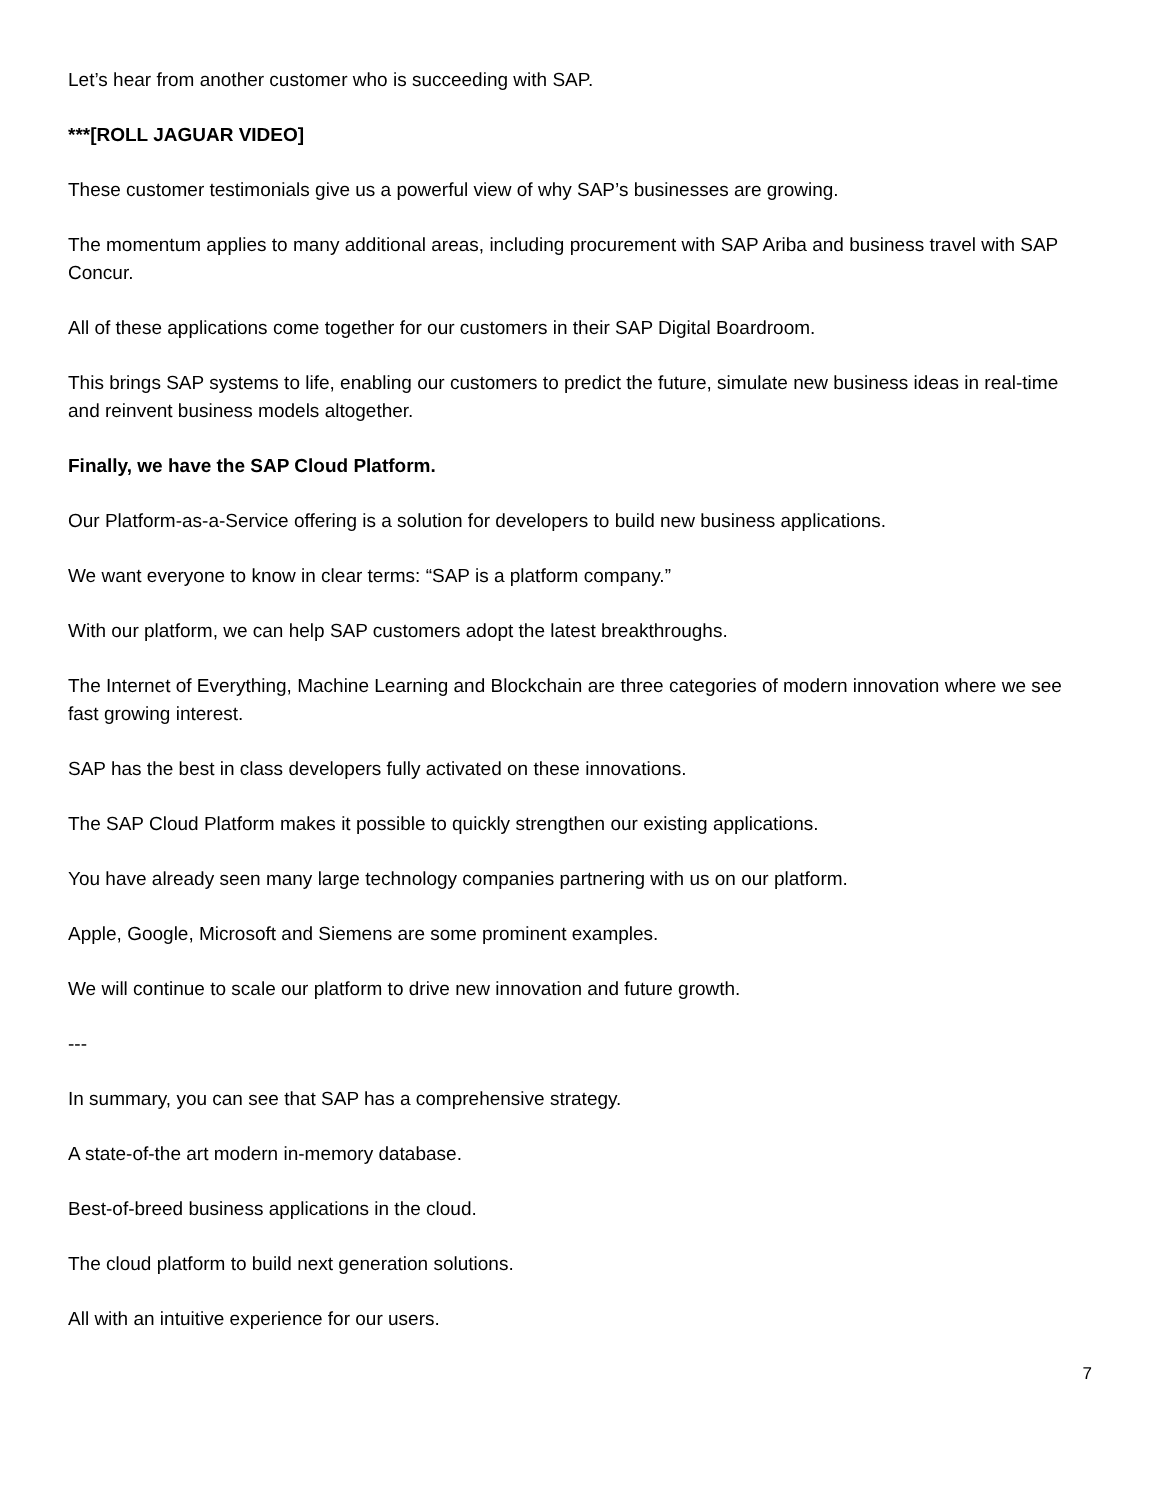Let’s hear from another customer who is succeeding with SAP.
***[ROLL JAGUAR VIDEO]
These customer testimonials give us a powerful view of why SAP’s businesses are growing.
The momentum applies to many additional areas, including procurement with SAP Ariba and business travel with SAP Concur.
All of these applications come together for our customers in their SAP Digital Boardroom.
This brings SAP systems to life, enabling our customers to predict the future, simulate new business ideas in real-time and reinvent business models altogether.
Finally, we have the SAP Cloud Platform.
Our Platform-as-a-Service offering is a solution for developers to build new business applications.
We want everyone to know in clear terms: “SAP is a platform company.”
With our platform, we can help SAP customers adopt the latest breakthroughs.
The Internet of Everything, Machine Learning and Blockchain are three categories of modern innovation where we see fast growing interest.
SAP has the best in class developers fully activated on these innovations.
The SAP Cloud Platform makes it possible to quickly strengthen our existing applications.
You have already seen many large technology companies partnering with us on our platform.
Apple, Google, Microsoft and Siemens are some prominent examples.
We will continue to scale our platform to drive new innovation and future growth.
---
In summary, you can see that SAP has a comprehensive strategy.
A state-of-the art modern in-memory database.
Best-of-breed business applications in the cloud.
The cloud platform to build next generation solutions.
All with an intuitive experience for our users.
7